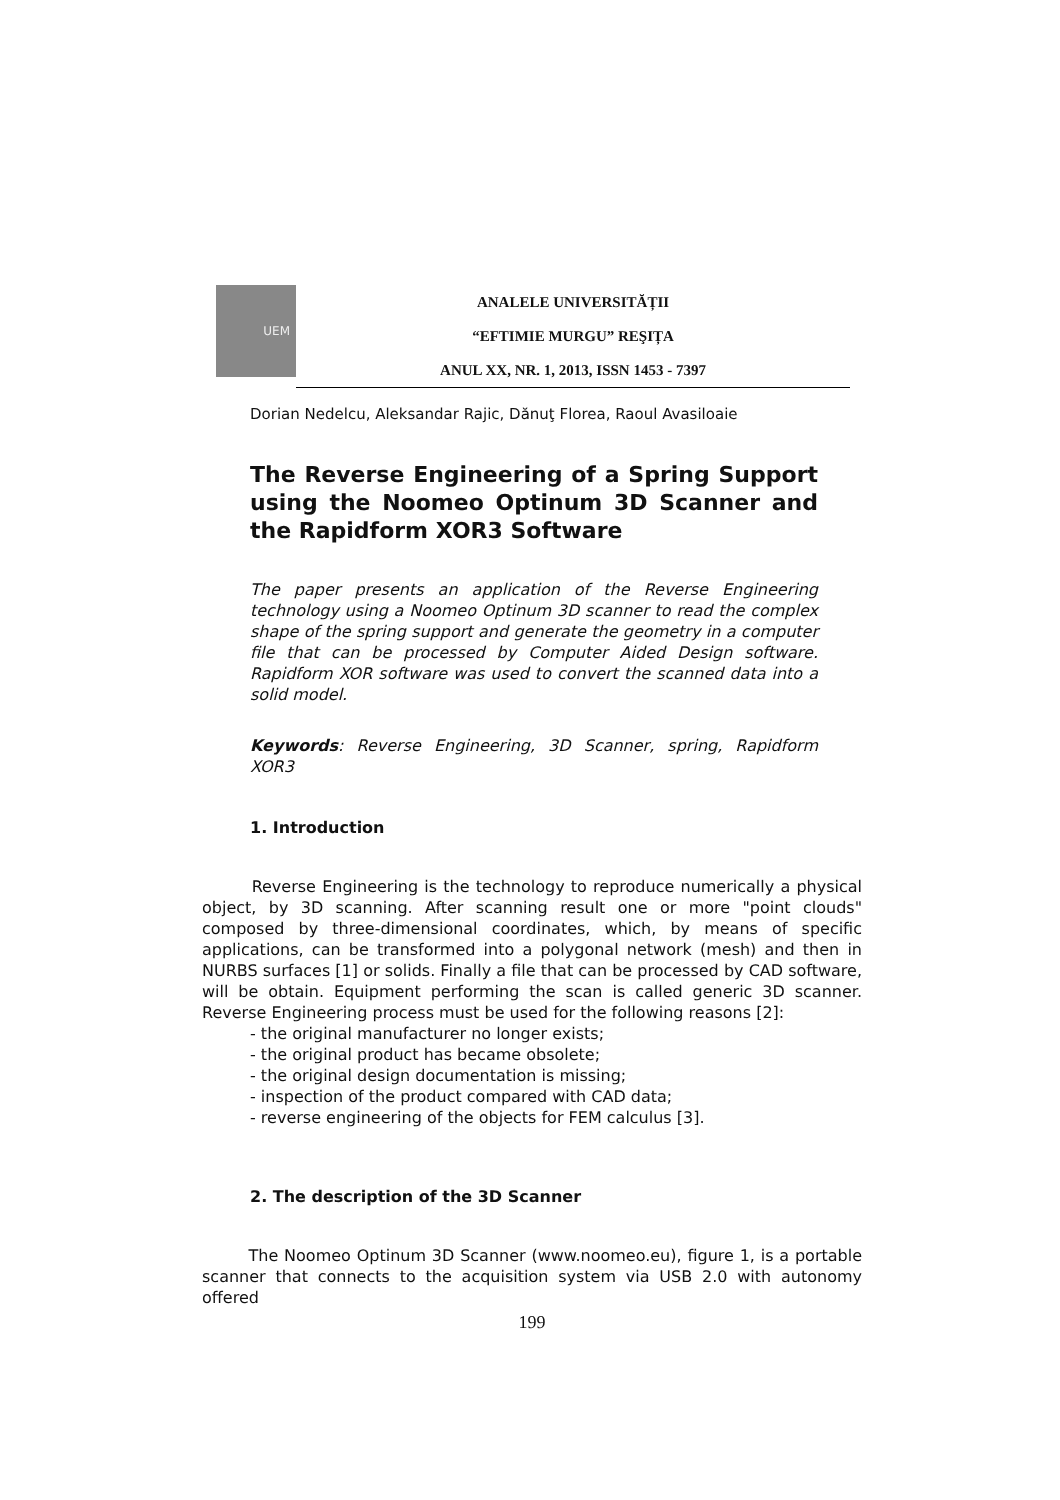UEM
ANALELE UNIVERSITĂȚII
“EFTIMIE MURGU” REŞIȚA
ANUL XX, NR. 1, 2013, ISSN 1453 - 7397
Dorian Nedelcu, Aleksandar Rajic, Dănuţ Florea, Raoul Avasiloaie
The Reverse Engineering of a Spring Support using the Noomeo Optinum 3D Scanner and the Rapidform XOR3 Software
The paper presents an application of the Reverse Engineering technology using a Noomeo Optinum 3D scanner to read the complex shape of the spring support and generate the geometry in a computer file that can be processed by Computer Aided Design software. Rapidform XOR software was used to convert the scanned data into a solid model.
Keywords: Reverse Engineering, 3D Scanner, spring, Rapidform XOR3
1. Introduction
Reverse Engineering is the technology to reproduce numerically a physical object, by 3D scanning. After scanning result one or more "point clouds" composed by three-dimensional coordinates, which, by means of specific applications, can be transformed into a polygonal network (mesh) and then in NURBS surfaces [1] or solids. Finally a file that can be processed by CAD software, will be obtain. Equipment performing the scan is called generic 3D scanner. Reverse Engineering process must be used for the following reasons [2]:
- the original manufacturer no longer exists;
- the original product has became obsolete;
- the original design documentation is missing;
- inspection of the product compared with CAD data;
- reverse engineering of the objects for FEM calculus [3].
2. The description of the 3D Scanner
The Noomeo Optinum 3D Scanner (www.noomeo.eu), figure 1, is a portable scanner that connects to the acquisition system via USB 2.0 with autonomy offered
199